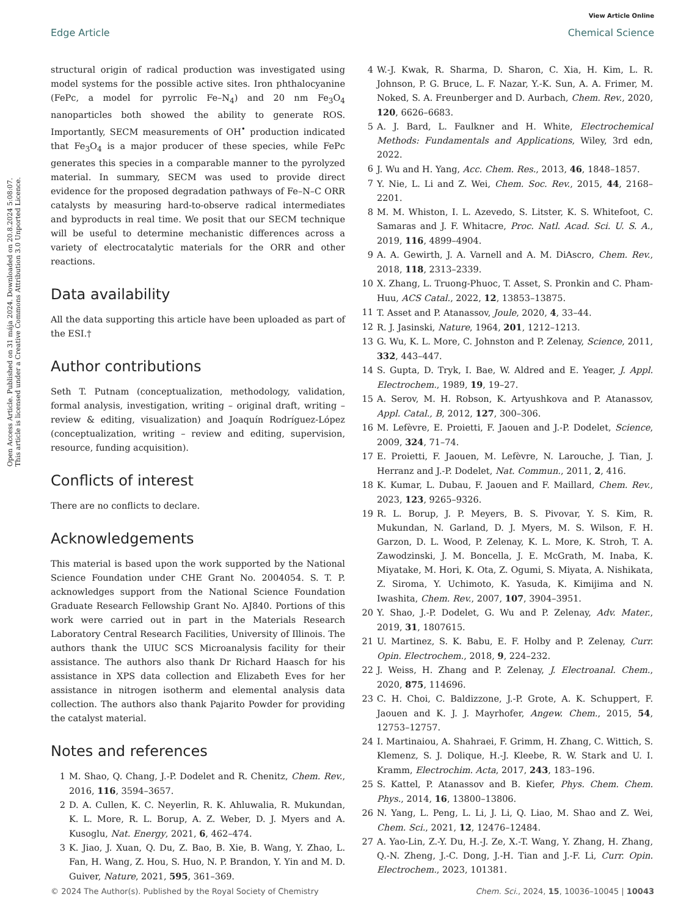View Article Online
Edge Article Chemical Science
Open Access Article. Published on 31 mája 2024. Downloaded on 20.8.2024 5:08:07.
This article is licensed under a Creative Commons Attribution 3.0 Unported Licence.
structural origin of radical production was investigated using model systems for the possible active sites. Iron phthalocyanine (FePc, a model for pyrrolic Fe–N<sub>4</sub>) and 20 nm Fe<sub>3</sub>O<sub>4</sub> nanoparticles both showed the ability to generate ROS. Importantly, SECM measurements of OH<sup>•</sup> production indicated that Fe<sub>3</sub>O<sub>4</sub> is a major producer of these species, while FePc generates this species in a comparable manner to the pyrolyzed material. In summary, SECM was used to provide direct evidence for the proposed degradation pathways of Fe–N–C ORR catalysts by measuring hard-to-observe radical intermediates and byproducts in real time. We posit that our SECM technique will be useful to determine mechanistic differences across a variety of electrocatalytic materials for the ORR and other reactions.
Data availability
All the data supporting this article have been uploaded as part of the ESI.†
Author contributions
Seth T. Putnam (conceptualization, methodology, validation, formal analysis, investigation, writing – original draft, writing – review & editing, visualization) and Joaquín Rodríguez-López (conceptualization, writing – review and editing, supervision, resource, funding acquisition).
Conflicts of interest
There are no conflicts to declare.
Acknowledgements
This material is based upon the work supported by the National Science Foundation under CHE Grant No. 2004054. S. T. P. acknowledges support from the National Science Foundation Graduate Research Fellowship Grant No. AJ840. Portions of this work were carried out in part in the Materials Research Laboratory Central Research Facilities, University of Illinois. The authors thank the UIUC SCS Microanalysis facility for their assistance. The authors also thank Dr Richard Haasch for his assistance in XPS data collection and Elizabeth Eves for her assistance in nitrogen isotherm and elemental analysis data collection. The authors also thank Pajarito Powder for providing the catalyst material.
Notes and references
1 M. Shao, Q. Chang, J.-P. Dodelet and R. Chenitz, Chem. Rev., 2016, 116, 3594–3657.
2 D. A. Cullen, K. C. Neyerlin, R. K. Ahluwalia, R. Mukundan, K. L. More, R. L. Borup, A. Z. Weber, D. J. Myers and A. Kusoglu, Nat. Energy, 2021, 6, 462–474.
3 K. Jiao, J. Xuan, Q. Du, Z. Bao, B. Xie, B. Wang, Y. Zhao, L. Fan, H. Wang, Z. Hou, S. Huo, N. P. Brandon, Y. Yin and M. D. Guiver, Nature, 2021, 595, 361–369.
4 W.-J. Kwak, R. Sharma, D. Sharon, C. Xia, H. Kim, L. R. Johnson, P. G. Bruce, L. F. Nazar, Y.-K. Sun, A. A. Frimer, M. Noked, S. A. Freunberger and D. Aurbach, Chem. Rev., 2020, 120, 6626–6683.
5 A. J. Bard, L. Faulkner and H. White, Electrochemical Methods: Fundamentals and Applications, Wiley, 3rd edn, 2022.
6 J. Wu and H. Yang, Acc. Chem. Res., 2013, 46, 1848–1857.
7 Y. Nie, L. Li and Z. Wei, Chem. Soc. Rev., 2015, 44, 2168–2201.
8 M. M. Whiston, I. L. Azevedo, S. Litster, K. S. Whitefoot, C. Samaras and J. F. Whitacre, Proc. Natl. Acad. Sci. U. S. A., 2019, 116, 4899–4904.
9 A. A. Gewirth, J. A. Varnell and A. M. DiAscro, Chem. Rev., 2018, 118, 2313–2339.
10 X. Zhang, L. Truong-Phuoc, T. Asset, S. Pronkin and C. Pham-Huu, ACS Catal., 2022, 12, 13853–13875.
11 T. Asset and P. Atanassov, Joule, 2020, 4, 33–44.
12 R. J. Jasinski, Nature, 1964, 201, 1212–1213.
13 G. Wu, K. L. More, C. Johnston and P. Zelenay, Science, 2011, 332, 443–447.
14 S. Gupta, D. Tryk, I. Bae, W. Aldred and E. Yeager, J. Appl. Electrochem., 1989, 19, 19–27.
15 A. Serov, M. H. Robson, K. Artyushkova and P. Atanassov, Appl. Catal., B, 2012, 127, 300–306.
16 M. Lefèvre, E. Proietti, F. Jaouen and J.-P. Dodelet, Science, 2009, 324, 71–74.
17 E. Proietti, F. Jaouen, M. Lefèvre, N. Larouche, J. Tian, J. Herranz and J.-P. Dodelet, Nat. Commun., 2011, 2, 416.
18 K. Kumar, L. Dubau, F. Jaouen and F. Maillard, Chem. Rev., 2023, 123, 9265–9326.
19 R. L. Borup, J. P. Meyers, B. S. Pivovar, Y. S. Kim, R. Mukundan, N. Garland, D. J. Myers, M. S. Wilson, F. H. Garzon, D. L. Wood, P. Zelenay, K. L. More, K. Stroh, T. A. Zawodzinski, J. M. Boncella, J. E. McGrath, M. Inaba, K. Miyatake, M. Hori, K. Ota, Z. Ogumi, S. Miyata, A. Nishikata, Z. Siroma, Y. Uchimoto, K. Yasuda, K. Kimijima and N. Iwashita, Chem. Rev., 2007, 107, 3904–3951.
20 Y. Shao, J.-P. Dodelet, G. Wu and P. Zelenay, Adv. Mater., 2019, 31, 1807615.
21 U. Martinez, S. K. Babu, E. F. Holby and P. Zelenay, Curr. Opin. Electrochem., 2018, 9, 224–232.
22 J. Weiss, H. Zhang and P. Zelenay, J. Electroanal. Chem., 2020, 875, 114696.
23 C. H. Choi, C. Baldizzone, J.-P. Grote, A. K. Schuppert, F. Jaouen and K. J. J. Mayrhofer, Angew. Chem., 2015, 54, 12753–12757.
24 I. Martinaiou, A. Shahraei, F. Grimm, H. Zhang, C. Wittich, S. Klemenz, S. J. Dolique, H.-J. Kleebe, R. W. Stark and U. I. Kramm, Electrochim. Acta, 2017, 243, 183–196.
25 S. Kattel, P. Atanassov and B. Kiefer, Phys. Chem. Chem. Phys., 2014, 16, 13800–13806.
26 N. Yang, L. Peng, L. Li, J. Li, Q. Liao, M. Shao and Z. Wei, Chem. Sci., 2021, 12, 12476–12484.
27 A. Yao-Lin, Z.-Y. Du, H.-J. Ze, X.-T. Wang, Y. Zhang, H. Zhang, Q.-N. Zheng, J.-C. Dong, J.-H. Tian and J.-F. Li, Curr. Opin. Electrochem., 2023, 101381.
© 2024 The Author(s). Published by the Royal Society of Chemistry Chem. Sci., 2024, 15, 10036–10045 | 10043